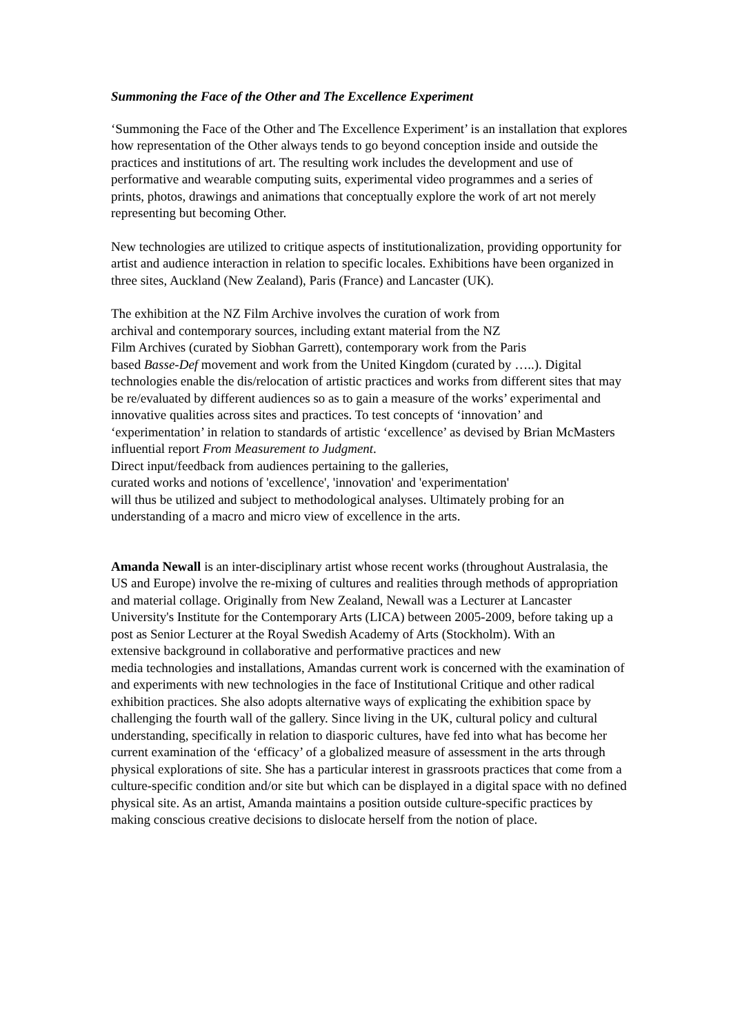Summoning the Face of the Other and The Excellence Experiment
‘Summoning the Face of the Other and The Excellence Experiment’ is an installation that explores how representation of the Other always tends to go beyond conception inside and outside the practices and institutions of art. The resulting work includes the development and use of performative and wearable computing suits, experimental video programmes and a series of prints, photos, drawings and animations that conceptually explore the work of art not merely representing but becoming Other.
New technologies are utilized to critique aspects of institutionalization, providing opportunity for artist and audience interaction in relation to specific locales. Exhibitions have been organized in three sites, Auckland (New Zealand), Paris (France) and Lancaster (UK).
The exhibition at the NZ Film Archive involves the curation of work from
archival and contemporary sources, including extant material from the NZ
Film Archives (curated by Siobhan Garrett), contemporary work from the Paris
based Basse-Def movement and work from the United Kingdom (curated by …..). Digital technologies enable the dis/relocation of artistic practices and works from different sites that may be re/evaluated by different audiences so as to gain a measure of the works’ experimental and innovative qualities across sites and practices. To test concepts of ‘innovation’ and ‘experimentation’ in relation to standards of artistic ‘excellence’ as devised by Brian McMasters influential report From Measurement to Judgment.
Direct input/feedback from audiences pertaining to the galleries,
curated works and notions of 'excellence', 'innovation' and 'experimentation'
will thus be utilized and subject to methodological analyses. Ultimately probing for an understanding of a macro and micro view of excellence in the arts.
Amanda Newall is an inter-disciplinary artist whose recent works (throughout Australasia, the US and Europe) involve the re-mixing of cultures and realities through methods of appropriation and material collage. Originally from New Zealand, Newall was a Lecturer at Lancaster University's Institute for the Contemporary Arts (LICA) between 2005-2009, before taking up a post as Senior Lecturer at the Royal Swedish Academy of Arts (Stockholm). With an
extensive background in collaborative and performative practices and new
media technologies and installations, Amandas current work is concerned with the examination of and experiments with new technologies in the face of Institutional Critique and other radical exhibition practices. She also adopts alternative ways of explicating the exhibition space by challenging the fourth wall of the gallery. Since living in the UK, cultural policy and cultural understanding, specifically in relation to diasporic cultures, have fed into what has become her current examination of the ‘efficacy’ of a globalized measure of assessment in the arts through physical explorations of site. She has a particular interest in grassroots practices that come from a culture-specific condition and/or site but which can be displayed in a digital space with no defined physical site. As an artist, Amanda maintains a position outside culture-specific practices by making conscious creative decisions to dislocate herself from the notion of place.